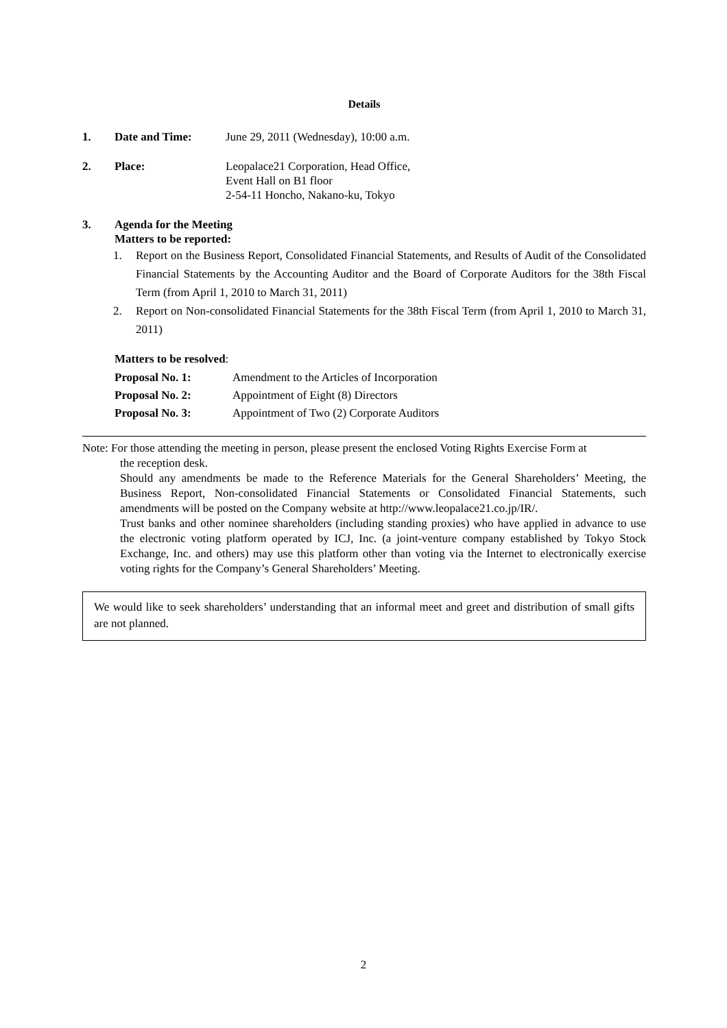Details
1. Date and Time: June 29, 2011 (Wednesday), 10:00 a.m.
2. Place: Leopalace21 Corporation, Head Office,
Event Hall on B1 floor
2-54-11 Honcho, Nakano-ku, Tokyo
3. Agenda for the Meeting
Matters to be reported:
1. Report on the Business Report, Consolidated Financial Statements, and Results of Audit of the Consolidated Financial Statements by the Accounting Auditor and the Board of Corporate Auditors for the 38th Fiscal Term (from April 1, 2010 to March 31, 2011)
2. Report on Non-consolidated Financial Statements for the 38th Fiscal Term (from April 1, 2010 to March 31, 2011)
Matters to be resolved:
Proposal No. 1: Amendment to the Articles of Incorporation
Proposal No. 2: Appointment of Eight (8) Directors
Proposal No. 3: Appointment of Two (2) Corporate Auditors
Note: For those attending the meeting in person, please present the enclosed Voting Rights Exercise Form at
the reception desk.
Should any amendments be made to the Reference Materials for the General Shareholders’ Meeting, the Business Report, Non-consolidated Financial Statements or Consolidated Financial Statements, such amendments will be posted on the Company website at http://www.leopalace21.co.jp/IR/.
Trust banks and other nominee shareholders (including standing proxies) who have applied in advance to use the electronic voting platform operated by ICJ, Inc. (a joint-venture company established by Tokyo Stock Exchange, Inc. and others) may use this platform other than voting via the Internet to electronically exercise voting rights for the Company’s General Shareholders’ Meeting.
We would like to seek shareholders’ understanding that an informal meet and greet and distribution of small gifts are not planned.
2